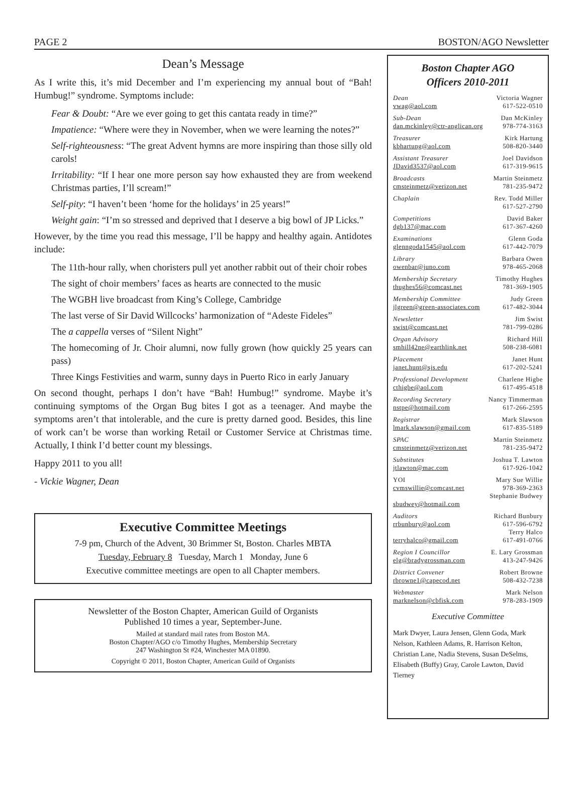PAGE 2 BOSTON/AGO Newsletter
Dean’s Message
As I write this, it’s mid December and I’m experiencing my annual bout of “Bah! Humbug!” syndrome. Symptoms include:
Fear & Doubt: “Are we ever going to get this cantata ready in time?”
Impatience: “Where were they in November, when we were learning the notes?”
Self-righteousness: “The great Advent hymns are more inspiring than those silly old carols!
Irritability: “If I hear one more person say how exhausted they are from weekend Christmas parties, I’ll scream!”
Self-pity: “I haven’t been ‘home for the holidays’ in 25 years!”
Weight gain: “I’m so stressed and deprived that I deserve a big bowl of JP Licks.”
However, by the time you read this message, I’ll be happy and healthy again. Antidotes include:
The 11th-hour rally, when choristers pull yet another rabbit out of their choir robes
The sight of choir members’ faces as hearts are connected to the music
The WGBH live broadcast from King’s College, Cambridge
The last verse of Sir David Willcocks’ harmonization of “Adeste Fideles”
The a cappella verses of “Silent Night”
The homecoming of Jr. Choir alumni, now fully grown (how quickly 25 years can pass)
Three Kings Festivities and warm, sunny days in Puerto Rico in early January
On second thought, perhaps I don’t have “Bah! Humbug!” syndrome. Maybe it’s continuing symptoms of the Organ Bug bites I got as a teenager. And maybe the symptoms aren’t that intolerable, and the cure is pretty darned good. Besides, this line of work can’t be worse than working Retail or Customer Service at Christmas time. Actually, I think I’d better count my blessings.
Happy 2011 to you all!
- Vickie Wagner, Dean
Executive Committee Meetings
7-9 pm, Church of the Advent, 30 Brimmer St, Boston. Charles MBTA
Tuesday, February 8 Tuesday, March 1 Monday, June 6
Executive committee meetings are open to all Chapter members.
Newsletter of the Boston Chapter, American Guild of Organists
Published 10 times a year, September-June.
Mailed at standard mail rates from Boston MA.
Boston Chapter/AGO c/o Timothy Hughes, Membership Secretary
247 Washington St #24, Winchester MA 01890.
Copyright © 2011, Boston Chapter, American Guild of Organists
Boston Chapter AGO
Officers 2010-2011
Dean Victoria Wagner
vwag@aol.com 617-522-0510
Sub-Dean Dan McKinley
dan.mckinley@ctr-anglican.org 978-774-3163
Treasurer Kirk Hartung
kbhartung@aol.com 508-820-3440
Assistant Treasurer Joel Davidson
JDavid3537@aol.com 617-319-9615
Broadcasts Martin Steinmetz
cmsteinmetz@verizon.net 781-235-9472
Chaplain Rev. Todd Miller
617-527-2790
Competitions David Baker
dgb137@mac.com 617-367-4260
Examinations Glenn Goda
glenngoda1545@aol.com 617-442-7079
Library Barbara Owen
owenbar@juno.com 978-465-2068
Membership Secretary Timothy Hughes
thughes56@comcast.net 781-369-1905
Membership Committee Judy Green
jlgreen@green-associates.com 617-482-3044
Newsletter Jim Swist
swist@comcast.net 781-799-0286
Organ Advisory Richard Hill
smhill42ne@earthlink.net 508-238-6081
Placement Janet Hunt
janet.hunt@sjs.edu 617-202-5241
Professional Development Charlene Higbe
cthigbe@aol.com 617-495-4518
Recording Secretary Nancy Timmerman
nstpe@hotmail.com 617-266-2595
Registrar Mark Slawson
lmark.slawson@gmail.com 617-835-5189
SPAC Martin Steinmetz
cmsteinmetz@verizon.net 781-235-9472
Substitutes Joshua T. Lawton
jtlawton@mac.com 617-926-1042
YOI Mary Sue Willie
cvmswillie@comcast.net 978-369-2363
Stephanie Budwey
sbudwey@hotmail.com
Auditors Richard Bunbury
rrbunbury@aol.com 617-596-6792
Terry Halco
terryhalco@gmail.com 617-491-0766
Region I Councillor E. Lary Grossman
elg@bradygrossman.com 413-247-9426
District Convener Robert Browne
rbrowne1@capecod.net 508-432-7238
Webmaster Mark Nelson
marknelson@cbfisk.com 978-283-1909
Executive Committee
Mark Dwyer, Laura Jensen, Glenn Goda, Mark Nelson, Kathleen Adams, R. Harrison Kelton, Christian Lane, Nadia Stevens, Susan DeSelms, Elisabeth (Buffy) Gray, Carole Lawton, David Tierney